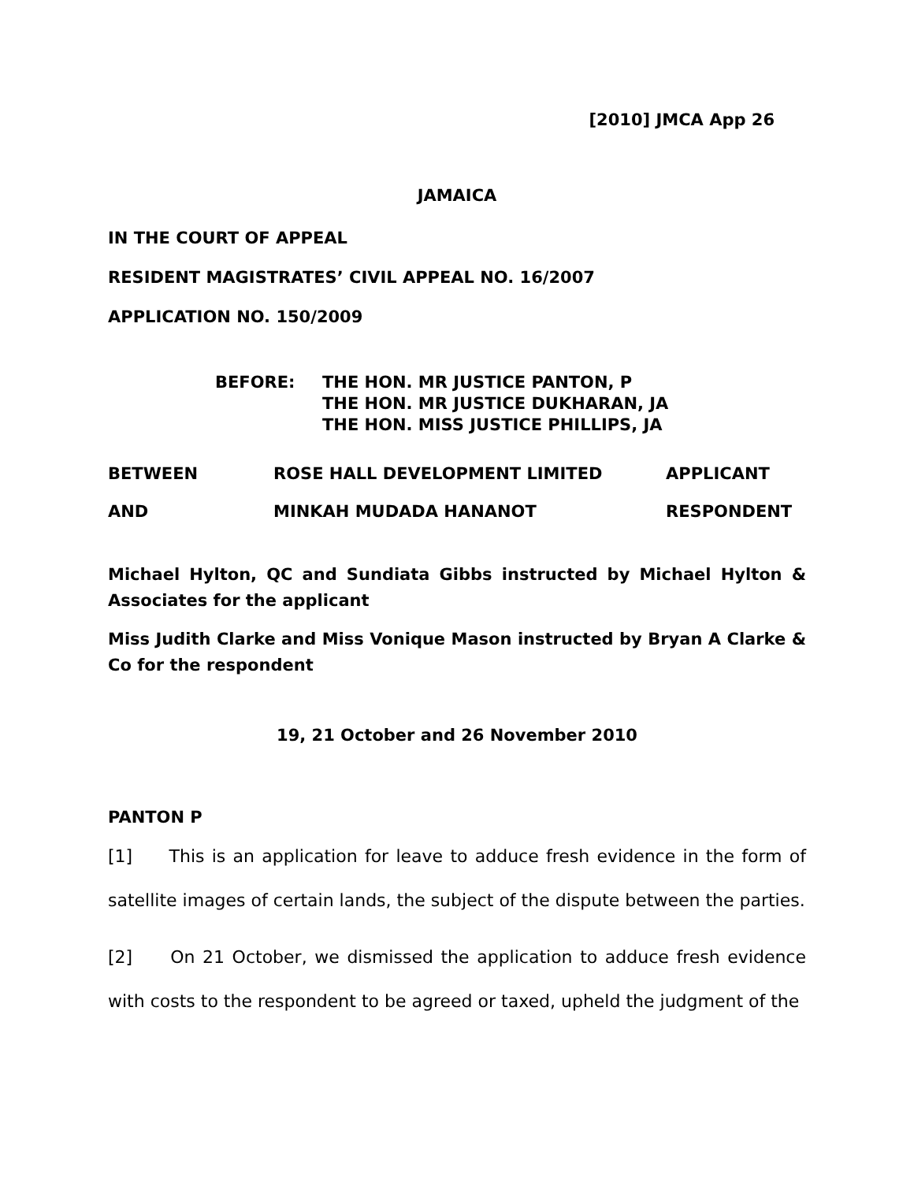[2010] JMCA App 26
JAMAICA
IN THE COURT OF APPEAL
RESIDENT MAGISTRATES’ CIVIL APPEAL NO. 16/2007
APPLICATION NO. 150/2009
BEFORE: THE HON. MR JUSTICE PANTON, P
THE HON. MR JUSTICE DUKHARAN, JA
THE HON. MISS JUSTICE PHILLIPS, JA
BETWEEN ROSE HALL DEVELOPMENT LIMITED APPLICANT
AND MINKAH MUDADA HANANOT RESPONDENT
Michael Hylton, QC and Sundiata Gibbs instructed by Michael Hylton & Associates for the applicant
Miss Judith Clarke and Miss Vonique Mason instructed by Bryan A Clarke & Co for the respondent
19, 21 October and 26 November 2010
PANTON P
[1] This is an application for leave to adduce fresh evidence in the form of satellite images of certain lands, the subject of the dispute between the parties.
[2] On 21 October, we dismissed the application to adduce fresh evidence with costs to the respondent to be agreed or taxed, upheld the judgment of the